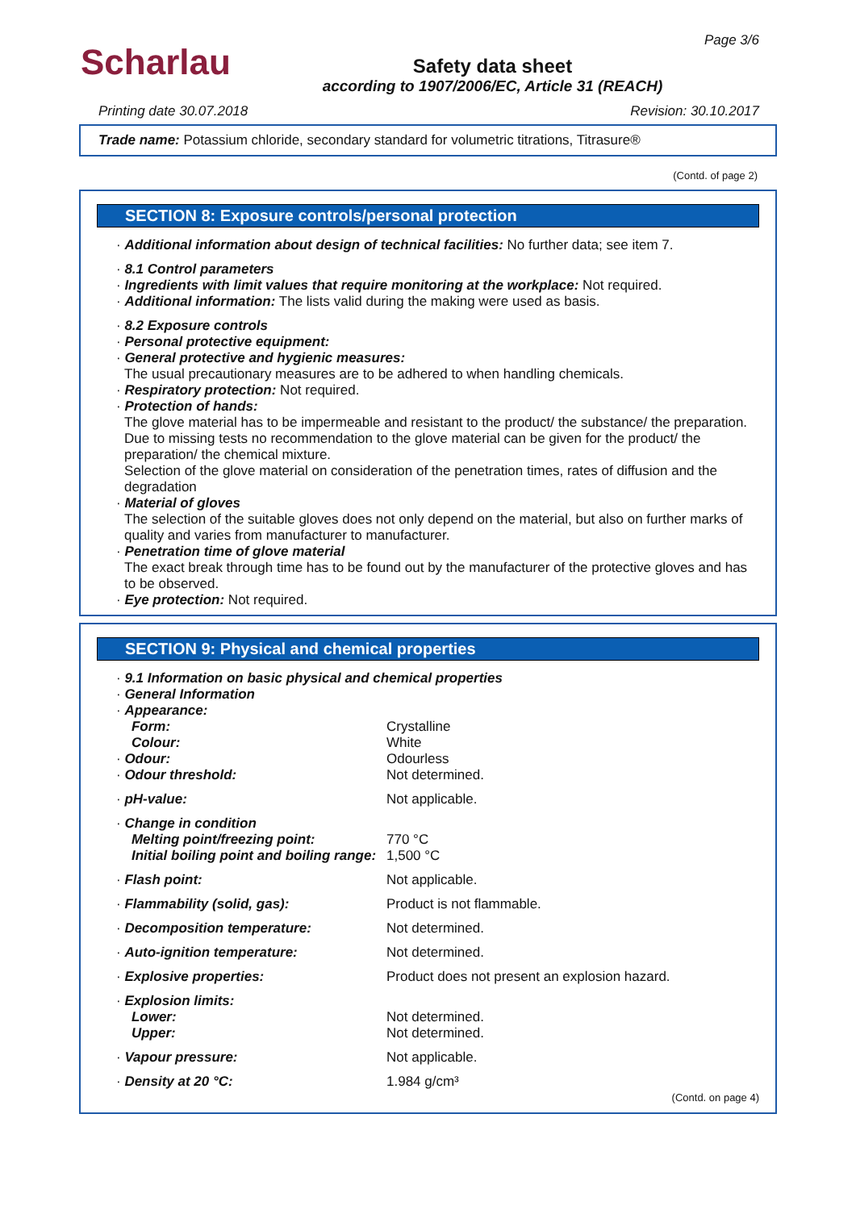Scharlau
Page 3/6
Safety data sheet
according to 1907/2006/EC, Article 31 (REACH)
Printing date 30.07.2018 Revision: 30.10.2017
Trade name: Potassium chloride, secondary standard for volumetric titrations, Titrasure®
(Contd. of page 2)
SECTION 8: Exposure controls/personal protection
· Additional information about design of technical facilities: No further data; see item 7.
· 8.1 Control parameters
· Ingredients with limit values that require monitoring at the workplace: Not required.
· Additional information: The lists valid during the making were used as basis.
· 8.2 Exposure controls
· Personal protective equipment:
· General protective and hygienic measures:
The usual precautionary measures are to be adhered to when handling chemicals.
· Respiratory protection: Not required.
· Protection of hands:
The glove material has to be impermeable and resistant to the product/ the substance/ the preparation.
Due to missing tests no recommendation to the glove material can be given for the product/ the preparation/ the chemical mixture.
Selection of the glove material on consideration of the penetration times, rates of diffusion and the degradation
· Material of gloves
The selection of the suitable gloves does not only depend on the material, but also on further marks of quality and varies from manufacturer to manufacturer.
· Penetration time of glove material
The exact break through time has to be found out by the manufacturer of the protective gloves and has to be observed.
· Eye protection: Not required.
SECTION 9: Physical and chemical properties
| · 9.1 Information on basic physical and chemical properties | |
| · General Information | |
| · Appearance: | |
| Form: | Crystalline |
| Colour: | White |
| · Odour: | Odourless |
| · Odour threshold: | Not determined. |
| · pH-value: | Not applicable. |
| · Change in condition | |
| Melting point/freezing point: | 770 °C |
| Initial boiling point and boiling range: | 1,500 °C |
| · Flash point: | Not applicable. |
| · Flammability (solid, gas): | Product is not flammable. |
| · Decomposition temperature: | Not determined. |
| · Auto-ignition temperature: | Not determined. |
| · Explosive properties: | Product does not present an explosion hazard. |
| · Explosion limits: | |
| Lower: | Not determined. |
| Upper: | Not determined. |
| · Vapour pressure: | Not applicable. |
| · Density at 20 °C: | 1.984 g/cm³ |
(Contd. on page 4)